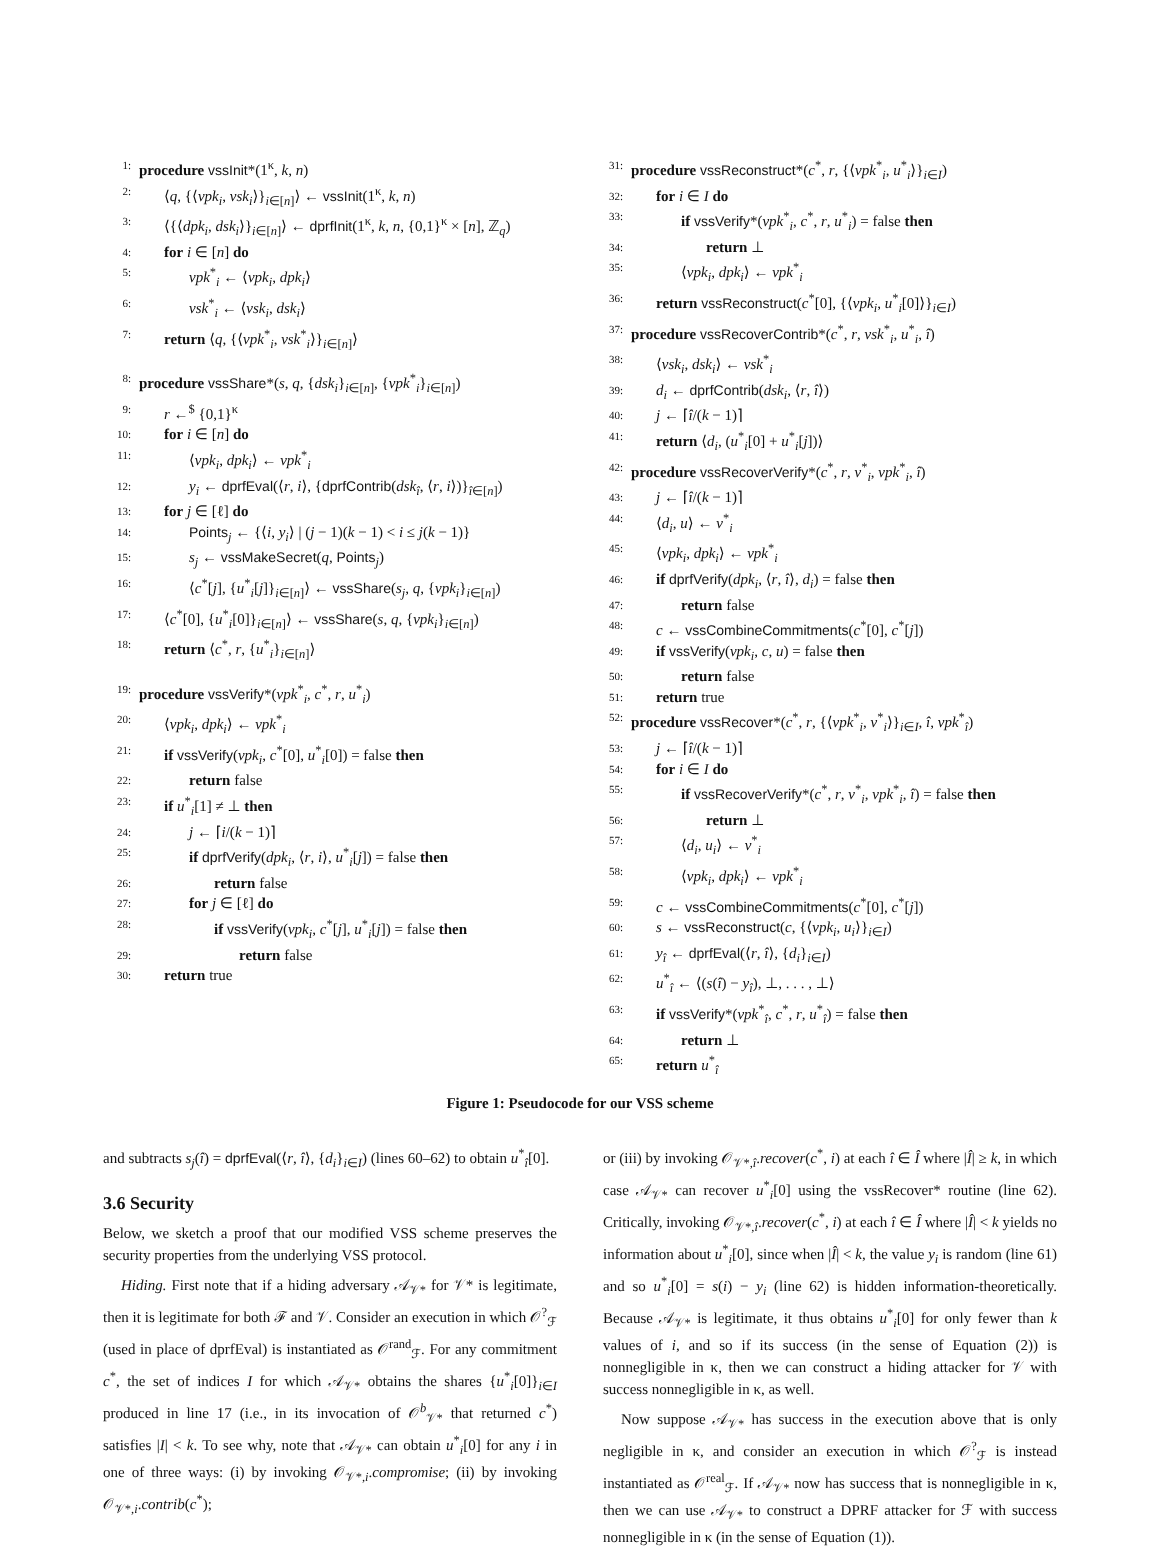1: procedure vssInit*(1<sup>κ</sup>, k, n)
2: ⟨q, {⟨vpk<sub>i</sub>, vsk<sub>i</sub>⟩}<sub>i∈[n]</sub>⟩ ← vssInit(1<sup>κ</sup>, k, n)
3: ⟨{⟨dpk<sub>i</sub>, dsk<sub>i</sub>⟩}<sub>i∈[n]</sub>⟩ ← dprfInit(1<sup>κ</sup>, k, n, {0,1}<sup>κ</sup> × [n], ℤ<sub>q</sub>)
4: for i ∈ [n] do
5: vpk<sup>*</sup><sub>i</sub> ← ⟨vpk<sub>i</sub>, dpk<sub>i</sub>⟩
6: vsk<sup>*</sup><sub>i</sub> ← ⟨vsk<sub>i</sub>, dsk<sub>i</sub>⟩
7: return ⟨q, {⟨vpk<sup>*</sup><sub>i</sub>, vsk<sup>*</sup><sub>i</sub>⟩}<sub>i∈[n]</sub>⟩
8: procedure vssShare*(s, q, {dsk<sub>i</sub>}<sub>i∈[n]</sub>, {vpk<sup>*</sup><sub>i</sub>}<sub>i∈[n]</sub>)
9: r ←<sup>$</sup> {0,1}<sup>κ</sup>
10: for i ∈ [n] do
11: ⟨vpk<sub>i</sub>, dpk<sub>i</sub>⟩ ← vpk<sup>*</sup><sub>i</sub>
12: y<sub>i</sub> ← dprfEval(⟨r, i⟩, {dprfContrib(dsk<sub>î</sub>, ⟨r, i⟩)}<sub>î∈[n]</sub>)
13: for j ∈ [ℓ] do
14: Points<sub>j</sub> ← {⟨i, y<sub>i</sub>⟩ | (j − 1)(k − 1) < i ≤ j(k − 1)}
15: s<sub>j</sub> ← vssMakeSecret(q, Points<sub>j</sub>)
16: ⟨c<sup>*</sup>[j], {u<sup>*</sup><sub>i</sub>[j]}<sub>i∈[n]</sub>⟩ ← vssShare(s<sub>j</sub>, q, {vpk<sub>i</sub>}<sub>i∈[n]</sub>)
17: ⟨c<sup>*</sup>[0], {u<sup>*</sup><sub>i</sub>[0]}<sub>i∈[n]</sub>⟩ ← vssShare(s, q, {vpk<sub>i</sub>}<sub>i∈[n]</sub>)
18: return ⟨c<sup>*</sup>, r, {u<sup>*</sup><sub>i</sub>}<sub>i∈[n]</sub>⟩
19: procedure vssVerify*(vpk<sup>*</sup><sub>i</sub>, c<sup>*</sup>, r, u<sup>*</sup><sub>i</sub>)
20: ⟨vpk<sub>i</sub>, dpk<sub>i</sub>⟩ ← vpk<sup>*</sup><sub>i</sub>
21: if vssVerify(vpk<sub>i</sub>, c<sup>*</sup>[0], u<sup>*</sup><sub>i</sub>[0]) = false then
22: return false
23: if u<sup>*</sup><sub>i</sub>[1] ≠ ⊥ then
24: j ← ⌈i/(k − 1)⌉
25: if dprfVerify(dpk<sub>i</sub>, ⟨r, i⟩, u<sup>*</sup><sub>i</sub>[j]) = false then
26: return false
27: for j ∈ [ℓ] do
28: if vssVerify(vpk<sub>i</sub>, c<sup>*</sup>[j], u<sup>*</sup><sub>i</sub>[j]) = false then
29: return false
30: return true
31: procedure vssReconstruct*(c<sup>*</sup>, r, {⟨vpk<sup>*</sup><sub>i</sub>, u<sup>*</sup><sub>i</sub>⟩}<sub>i∈I</sub>)
32: for i ∈ I do
33: if vssVerify*(vpk<sup>*</sup><sub>i</sub>, c<sup>*</sup>, r, u<sup>*</sup><sub>i</sub>) = false then
34: return ⊥
35: ⟨vpk<sub>i</sub>, dpk<sub>i</sub>⟩ ← vpk<sup>*</sup><sub>i</sub>
36: return vssReconstruct(c<sup>*</sup>[0], {⟨vpk<sub>i</sub>, u<sup>*</sup><sub>i</sub>[0]⟩}<sub>i∈I</sub>)
37: procedure vssRecoverContrib*(c<sup>*</sup>, r, vsk<sup>*</sup><sub>i</sub>, u<sup>*</sup><sub>i</sub>, î)
38: ⟨vsk<sub>i</sub>, dsk<sub>i</sub>⟩ ← vsk<sup>*</sup><sub>i</sub>
39: d<sub>i</sub> ← dprfContrib(dsk<sub>i</sub>, ⟨r, î⟩)
40: j ← ⌈î/(k − 1)⌉
41: return ⟨d<sub>i</sub>, (u<sup>*</sup><sub>i</sub>[0] + u<sup>*</sup><sub>i</sub>[j])⟩
42: procedure vssRecoverVerify*(c<sup>*</sup>, r, v<sup>*</sup><sub>i</sub>, vpk<sup>*</sup><sub>i</sub>, î)
43: j ← ⌈î/(k − 1)⌉
44: ⟨d<sub>i</sub>, u⟩ ← v<sup>*</sup><sub>i</sub>
45: ⟨vpk<sub>i</sub>, dpk<sub>i</sub>⟩ ← vpk<sup>*</sup><sub>i</sub>
46: if dprfVerify(dpk<sub>i</sub>, ⟨r, î⟩, d<sub>i</sub>) = false then
47: return false
48: c ← vssCombineCommitments(c<sup>*</sup>[0], c<sup>*</sup>[j])
49: if vssVerify(vpk<sub>i</sub>, c, u) = false then
50: return false
51: return true
52: procedure vssRecover*(c<sup>*</sup>, r, {⟨vpk<sup>*</sup><sub>i</sub>, v<sup>*</sup><sub>i</sub>⟩}<sub>i∈I</sub>, î, vpk<sup>*</sup><sub>î</sub>)
53: j ← ⌈î/(k − 1)⌉
54: for i ∈ I do
55: if vssRecoverVerify*(c<sup>*</sup>, r, v<sup>*</sup><sub>i</sub>, vpk<sup>*</sup><sub>i</sub>, î) = false then
56: return ⊥
57: ⟨d<sub>i</sub>, u<sub>i</sub>⟩ ← v<sup>*</sup><sub>i</sub>
58: ⟨vpk<sub>i</sub>, dpk<sub>i</sub>⟩ ← vpk<sup>*</sup><sub>i</sub>
59: c ← vssCombineCommitments(c<sup>*</sup>[0], c<sup>*</sup>[j])
60: s ← vssReconstruct(c, {⟨vpk<sub>i</sub>, u<sub>i</sub>⟩}<sub>i∈I</sub>)
61: y<sub>î</sub> ← dprfEval(⟨r, î⟩, {d<sub>i</sub>}<sub>i∈I</sub>)
62: u<sup>*</sup><sub>î</sub> ← ⟨(s(î) − y<sub>î</sub>), ⊥, . . . , ⊥⟩
63: if vssVerify*(vpk<sup>*</sup><sub>î</sub>, c<sup>*</sup>, r, u<sup>*</sup><sub>î</sub>) = false then
64: return ⊥
65: return u<sup>*</sup><sub>î</sub>
Figure 1: Pseudocode for our VSS scheme
and subtracts s<sub>j</sub>(î) = dprfEval(⟨r, î⟩, {d<sub>i</sub>}<sub>i∈I</sub>) (lines 60–62) to obtain u<sup>*</sup><sub>î</sub>[0].
3.6 Security
Below, we sketch a proof that our modified VSS scheme preserves the security properties from the underlying VSS protocol.
Hiding. First note that if a hiding adversary 𝒜<sub>𝒱*</sub> for 𝒱* is legitimate, then it is legitimate for both ℱ and 𝒱. Consider an execution in which 𝒪<sup>?</sup><sub>ℱ</sub> (used in place of dprfEval) is instantiated as 𝒪<sup>rand</sup><sub>ℱ</sub>. For any commitment c<sup>*</sup>, the set of indices I for which 𝒜<sub>𝒱*</sub> obtains the shares {u<sup>*</sup><sub>i</sub>[0]}<sub>i∈I</sub> produced in line 17 (i.e., in its invocation of 𝒪<sup>b</sup><sub>𝒱*</sub> that returned c<sup>*</sup>) satisfies |I| < k. To see why, note that 𝒜<sub>𝒱*</sub> can obtain u<sup>*</sup><sub>i</sub>[0] for any i in one of three ways: (i) by invoking 𝒪<sub>𝒱*,i</sub>.compromise; (ii) by invoking 𝒪<sub>𝒱*,i</sub>.contrib(c<sup>*</sup>);
or (iii) by invoking 𝒪<sub>𝒱*,î</sub>.recover(c<sup>*</sup>, i) at each î ∈ Î where |Î| ≥ k, in which case 𝒜<sub>𝒱*</sub> can recover u<sup>*</sup><sub>i</sub>[0] using the vssRecover* routine (line 62). Critically, invoking 𝒪<sub>𝒱*,î</sub>.recover(c<sup>*</sup>, i) at each î ∈ Î where |Î| < k yields no information about u<sup>*</sup><sub>i</sub>[0], since when |Î| < k, the value y<sub>i</sub> is random (line 61) and so u<sup>*</sup><sub>i</sub>[0] = s(i) − y<sub>i</sub> (line 62) is hidden information-theoretically. Because 𝒜<sub>𝒱*</sub> is legitimate, it thus obtains u<sup>*</sup><sub>i</sub>[0] for only fewer than k values of i, and so if its success (in the sense of Equation (2)) is nonnegligible in κ, then we can construct a hiding attacker for 𝒱 with success nonnegligible in κ, as well.
Now suppose 𝒜<sub>𝒱*</sub> has success in the execution above that is only negligible in κ, and consider an execution in which 𝒪<sup>?</sup><sub>ℱ</sub> is instead instantiated as 𝒪<sup>real</sup><sub>ℱ</sub>. If 𝒜<sub>𝒱*</sub> now has success that is nonnegligible in κ, then we can use 𝒜<sub>𝒱*</sub> to construct a DPRF attacker for ℱ with success nonnegligible in κ (in the sense of Equation (1)).